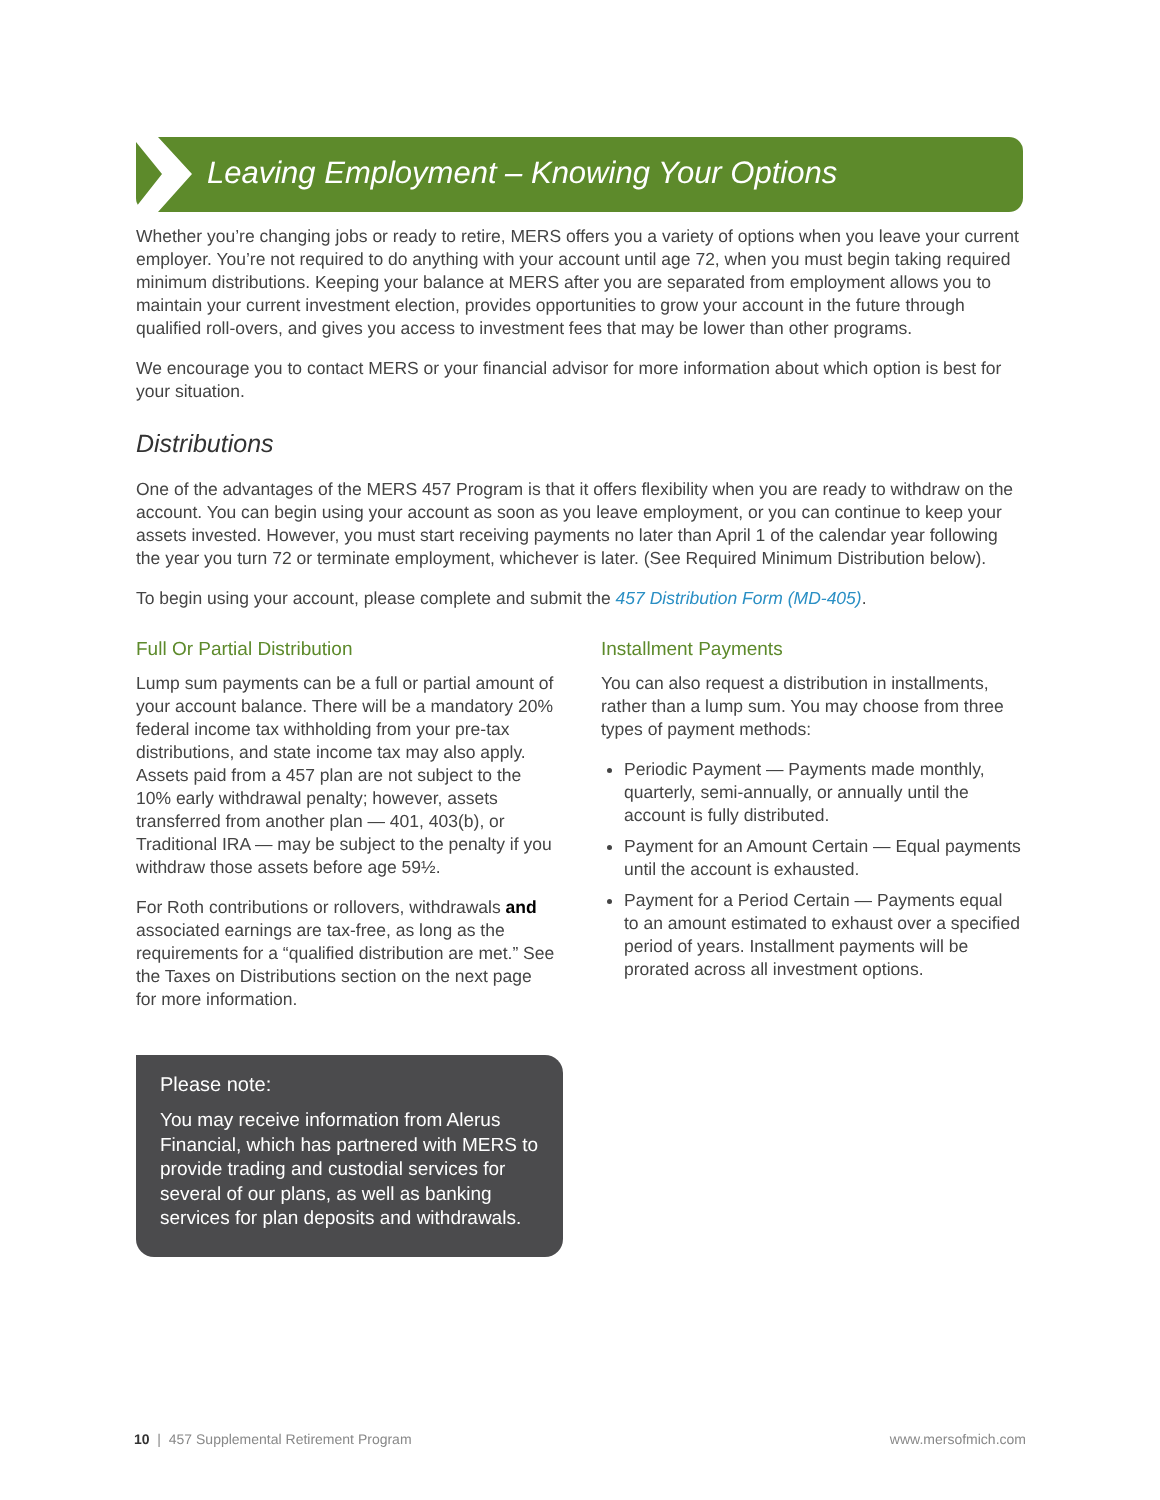Leaving Employment – Knowing Your Options
Whether you’re changing jobs or ready to retire, MERS offers you a variety of options when you leave your current employer. You’re not required to do anything with your account until age 72, when you must begin taking required minimum distributions. Keeping your balance at MERS after you are separated from employment allows you to maintain your current investment election, provides opportunities to grow your account in the future through qualified roll-overs, and gives you access to investment fees that may be lower than other programs.
We encourage you to contact MERS or your financial advisor for more information about which option is best for your situation.
Distributions
One of the advantages of the MERS 457 Program is that it offers flexibility when you are ready to withdraw on the account. You can begin using your account as soon as you leave employment, or you can continue to keep your assets invested. However, you must start receiving payments no later than April 1 of the calendar year following the year you turn 72 or terminate employment, whichever is later. (See Required Minimum Distribution below).
To begin using your account, please complete and submit the 457 Distribution Form (MD-405).
Full Or Partial Distribution
Lump sum payments can be a full or partial amount of your account balance. There will be a mandatory 20% federal income tax withholding from your pre-tax distributions, and state income tax may also apply. Assets paid from a 457 plan are not subject to the 10% early withdrawal penalty; however, assets transferred from another plan — 401, 403(b), or Traditional IRA — may be subject to the penalty if you withdraw those assets before age 59½.
For Roth contributions or rollovers, withdrawals and associated earnings are tax-free, as long as the requirements for a “qualified distribution are met.” See the Taxes on Distributions section on the next page for more information.
Please note:
You may receive information from Alerus Financial, which has partnered with MERS to provide trading and custodial services for several of our plans, as well as banking services for plan deposits and withdrawals.
Installment Payments
You can also request a distribution in installments, rather than a lump sum. You may choose from three types of payment methods:
Periodic Payment — Payments made monthly, quarterly, semi-annually, or annually until the account is fully distributed.
Payment for an Amount Certain — Equal payments until the account is exhausted.
Payment for a Period Certain — Payments equal to an amount estimated to exhaust over a specified period of years. Installment payments will be prorated across all investment options.
10 | 457 Supplemental Retirement Program www.mersofmich.com